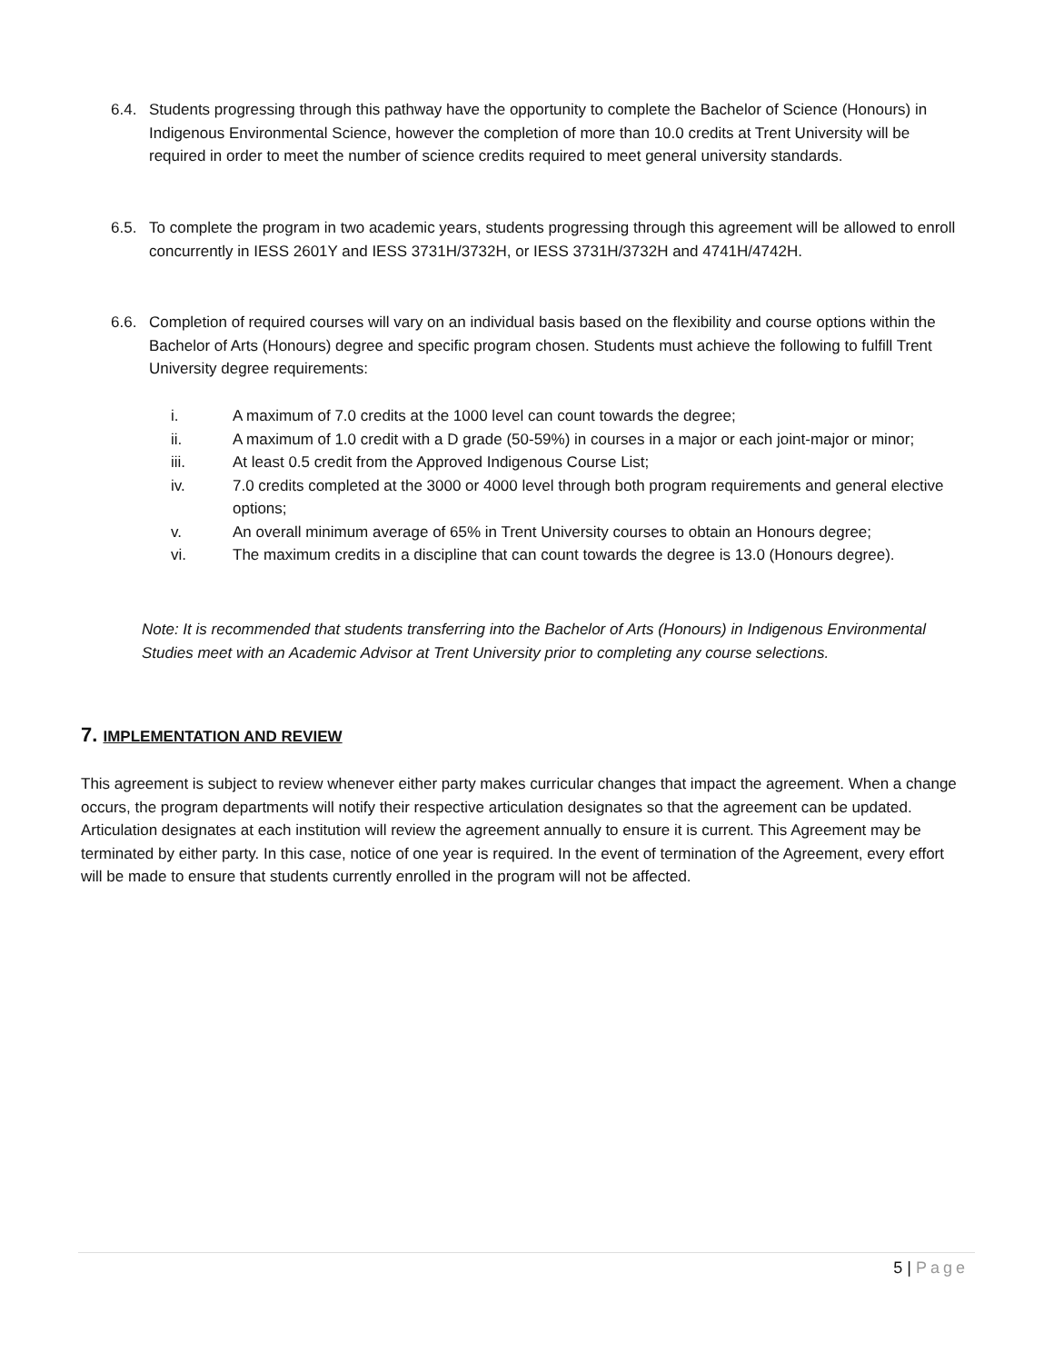6.4. Students progressing through this pathway have the opportunity to complete the Bachelor of Science (Honours) in Indigenous Environmental Science, however the completion of more than 10.0 credits at Trent University will be required in order to meet the number of science credits required to meet general university standards.
6.5. To complete the program in two academic years, students progressing through this agreement will be allowed to enroll concurrently in IESS 2601Y and IESS 3731H/3732H, or IESS 3731H/3732H and 4741H/4742H.
6.6. Completion of required courses will vary on an individual basis based on the flexibility and course options within the Bachelor of Arts (Honours) degree and specific program chosen. Students must achieve the following to fulfill Trent University degree requirements:
i. A maximum of 7.0 credits at the 1000 level can count towards the degree;
ii. A maximum of 1.0 credit with a D grade (50-59%) in courses in a major or each joint-major or minor;
iii. At least 0.5 credit from the Approved Indigenous Course List;
iv. 7.0 credits completed at the 3000 or 4000 level through both program requirements and general elective options;
v. An overall minimum average of 65% in Trent University courses to obtain an Honours degree;
vi. The maximum credits in a discipline that can count towards the degree is 13.0 (Honours degree).
Note: It is recommended that students transferring into the Bachelor of Arts (Honours) in Indigenous Environmental Studies meet with an Academic Advisor at Trent University prior to completing any course selections.
7. IMPLEMENTATION AND REVIEW
This agreement is subject to review whenever either party makes curricular changes that impact the agreement. When a change occurs, the program departments will notify their respective articulation designates so that the agreement can be updated. Articulation designates at each institution will review the agreement annually to ensure it is current. This Agreement may be terminated by either party. In this case, notice of one year is required. In the event of termination of the Agreement, every effort will be made to ensure that students currently enrolled in the program will not be affected.
5 | Page